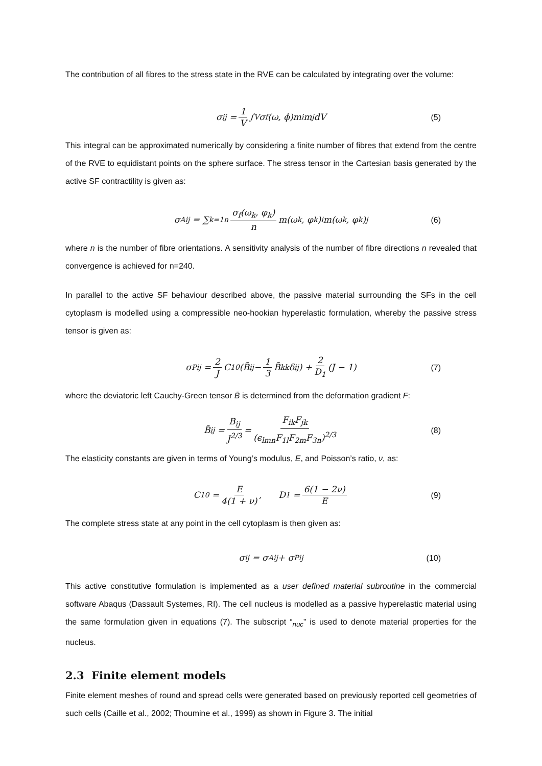The contribution of all fibres to the stress state in the RVE can be calculated by integrating over the volume:
σ<sub>ij</sub> = 1 V ∫<sub>V</sub> σ<sub>f</sub>(ω, ϕ)m<sub>i</sub>m<sub>j</sub> dV (5)
This integral can be approximated numerically by considering a finite number of fibres that extend from the centre of the RVE to equidistant points on the sphere surface. The stress tensor in the Cartesian basis generated by the active SF contractility is given as:
σ<sup>A</sup><sub>ij</sub> = ∑<sub>k=1</sub><sup>n</sup> σ<sub>f</sub>(ω<sub>k</sub>, φ<sub>k</sub>) n m(ω<sub>k</sub>, φ<sub>k</sub>)<sub>i</sub>m(ω<sub>k</sub>, φ<sub>k</sub>)<sub>j</sub> (6)
where n is the number of fibre orientations. A sensitivity analysis of the number of fibre directions n revealed that convergence is achieved for n=240.
In parallel to the active SF behaviour described above, the passive material surrounding the SFs in the cell cytoplasm is modelled using a compressible neo-hookian hyperelastic formulation, whereby the passive stress tensor is given as:
σ<sup>P</sup><sub>ij</sub> = 2 J C<sub>10</sub> (B̄<sub>ij</sub> − 1 3 B̄<sub>kk</sub>δ<sub>ij</sub>) + 2 D<sub>1</sub> (J − 1) (7)
where the deviatoric left Cauchy-Green tensor B̄ is determined from the deformation gradient F:
B̄<sub>ij</sub> = B<sub>ij</sub> J<sup>2/3</sup> = F<sub>ik</sub>F<sub>jk</sub> (ϵ<sub>lmn</sub>F<sub>1l</sub>F<sub>2m</sub>F<sub>3n</sub>)<sup>2/3</sup> (8)
The elasticity constants are given in terms of Young’s modulus, E, and Poisson’s ratio, ν, as:
C<sub>10</sub> = E 4(1 + ν), D<sub>1</sub> = 6(1 − 2ν) E (9)
The complete stress state at any point in the cell cytoplasm is then given as:
σ<sub>ij</sub> = σ<sup>A</sup><sub>ij</sub> + σ<sup>P</sup><sub>ij</sub> (10)
This active constitutive formulation is implemented as a user defined material subroutine in the commercial software Abaqus (Dassault Systemes, RI). The cell nucleus is modelled as a passive hyperelastic material using the same formulation given in equations (7). The subscript “<sub>nuc</sub>” is used to denote material properties for the nucleus.
2.3 Finite element models
Finite element meshes of round and spread cells were generated based on previously reported cell geometries of such cells (Caille et al., 2002; Thoumine et al., 1999) as shown in Figure 3. The initial